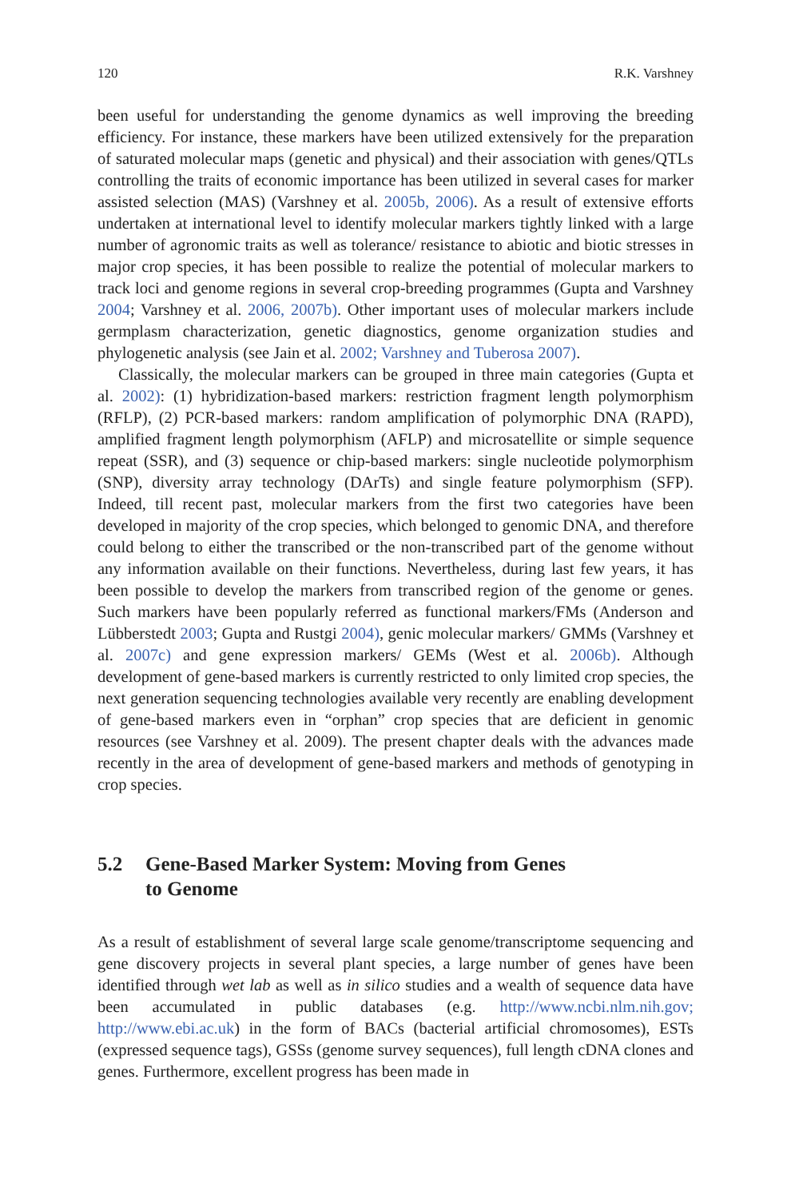120 R.K. Varshney
been useful for understanding the genome dynamics as well improving the breeding efficiency. For instance, these markers have been utilized extensively for the preparation of saturated molecular maps (genetic and physical) and their association with genes/QTLs controlling the traits of economic importance has been utilized in several cases for marker assisted selection (MAS) (Varshney et al. 2005b, 2006). As a result of extensive efforts undertaken at international level to identify molecular markers tightly linked with a large number of agronomic traits as well as tolerance/ resistance to abiotic and biotic stresses in major crop species, it has been possible to realize the potential of molecular markers to track loci and genome regions in several crop-breeding programmes (Gupta and Varshney 2004; Varshney et al. 2006, 2007b). Other important uses of molecular markers include germplasm characterization, genetic diagnostics, genome organization studies and phylogenetic analysis (see Jain et al. 2002; Varshney and Tuberosa 2007).
Classically, the molecular markers can be grouped in three main categories (Gupta et al. 2002): (1) hybridization-based markers: restriction fragment length polymorphism (RFLP), (2) PCR-based markers: random amplification of polymorphic DNA (RAPD), amplified fragment length polymorphism (AFLP) and microsatellite or simple sequence repeat (SSR), and (3) sequence or chip-based markers: single nucleotide polymorphism (SNP), diversity array technology (DArTs) and single feature polymorphism (SFP). Indeed, till recent past, molecular markers from the first two categories have been developed in majority of the crop species, which belonged to genomic DNA, and therefore could belong to either the transcribed or the non-transcribed part of the genome without any information available on their functions. Nevertheless, during last few years, it has been possible to develop the markers from transcribed region of the genome or genes. Such markers have been popularly referred as functional markers/FMs (Anderson and Lübberstedt 2003; Gupta and Rustgi 2004), genic molecular markers/ GMMs (Varshney et al. 2007c) and gene expression markers/ GEMs (West et al. 2006b). Although development of gene-based markers is currently restricted to only limited crop species, the next generation sequencing technologies available very recently are enabling development of gene-based markers even in “orphan” crop species that are deficient in genomic resources (see Varshney et al. 2009). The present chapter deals with the advances made recently in the area of development of gene-based markers and methods of genotyping in crop species.
5.2 Gene-Based Marker System: Moving from Genes
to Genome
As a result of establishment of several large scale genome/transcriptome sequencing and gene discovery projects in several plant species, a large number of genes have been identified through wet lab as well as in silico studies and a wealth of sequence data have been accumulated in public databases (e.g. http://www.ncbi.nlm.nih.gov; http://www.ebi.ac.uk) in the form of BACs (bacterial artificial chromosomes), ESTs (expressed sequence tags), GSSs (genome survey sequences), full length cDNA clones and genes. Furthermore, excellent progress has been made in